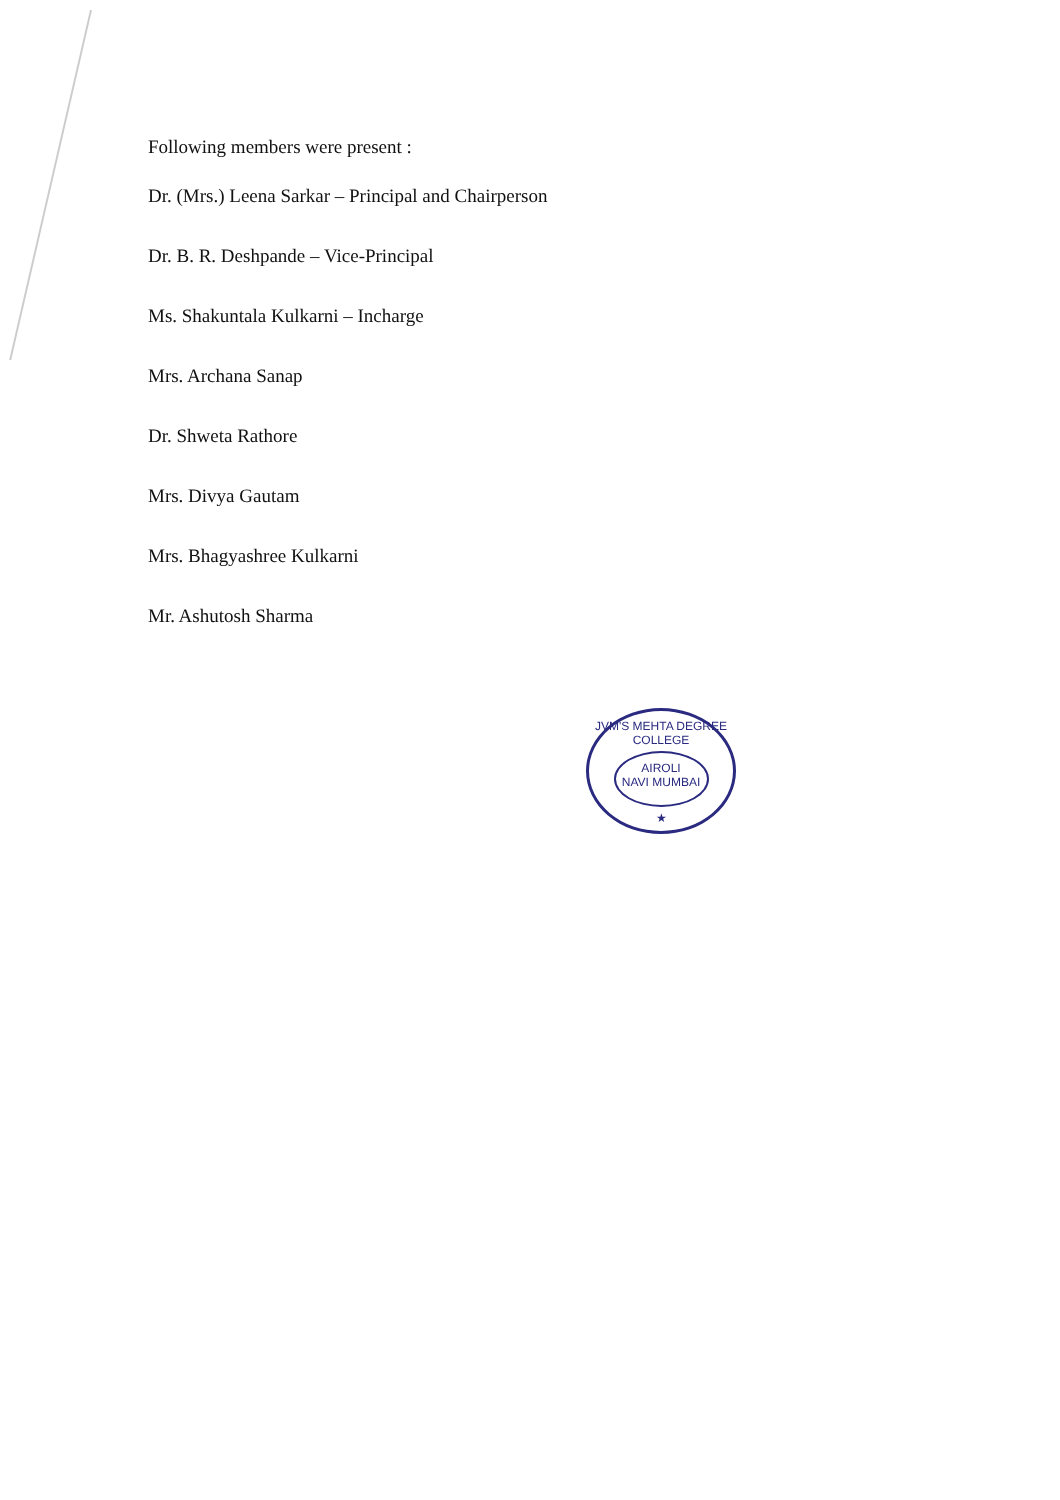Following members were present :
Dr. (Mrs.) Leena Sarkar – Principal and Chairperson
Dr. B. R. Deshpande – Vice-Principal
Ms. Shakuntala Kulkarni – Incharge
Mrs. Archana Sanap
Dr. Shweta Rathore
Mrs. Divya Gautam
Mrs. Bhagyashree Kulkarni
Mr. Ashutosh Sharma
JVM'S MEHTA DEGREE COLLEGE
AIROLI
NAVI MUMBAI
★